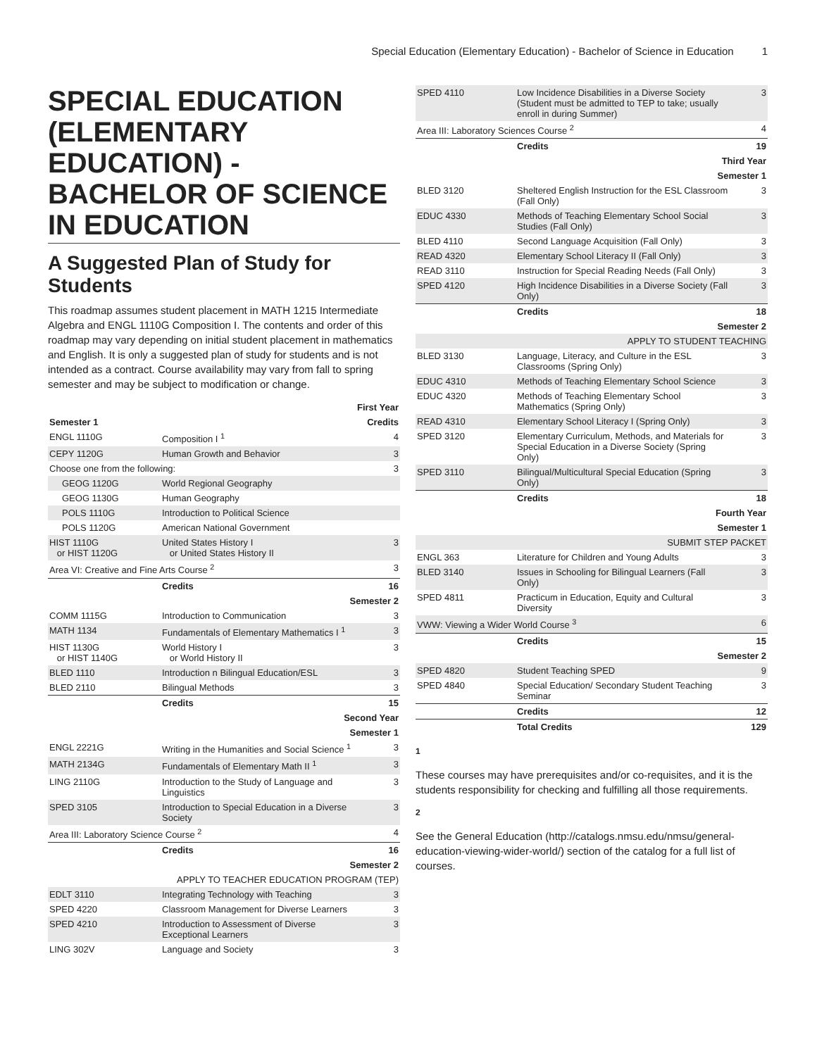Special Education (Elementary Education) - Bachelor of Science in Education 1
SPECIAL EDUCATION (ELEMENTARY EDUCATION) - BACHELOR OF SCIENCE IN EDUCATION
A Suggested Plan of Study for Students
This roadmap assumes student placement in MATH 1215 Intermediate Algebra and ENGL 1110G Composition I. The contents and order of this roadmap may vary depending on initial student placement in mathematics and English. It is only a suggested plan of study for students and is not intended as a contract. Course availability may vary from fall to spring semester and may be subject to modification or change.
| First Year | | |
| Semester 1 | | Credits |
| ENGL 1110G | Composition I <sup>1</sup> | 4 |
| CEPY 1120G | Human Growth and Behavior | 3 |
| Choose one from the following: | | 3 |
| GEOG 1120G | World Regional Geography | |
| GEOG 1130G | Human Geography | |
| POLS 1110G | Introduction to Political Science | |
| POLS 1120G | American National Government | |
| HIST 1110G or HIST 1120G | United States History I or United States History II | 3 |
| Area VI: Creative and Fine Arts Course <sup>2</sup> | | 3 |
| | Credits | 16 |
| Semester 2 | | |
| COMM 1115G | Introduction to Communication | 3 |
| MATH 1134 | Fundamentals of Elementary Mathematics I <sup>1</sup> | 3 |
| HIST 1130G or HIST 1140G | World History I or World History II | 3 |
| BLED 1110 | Introduction n Bilingual Education/ESL | 3 |
| BLED 2110 | Bilingual Methods | 3 |
| | Credits | 15 |
| Second Year | | |
| Semester 1 | | |
| ENGL 2221G | Writing in the Humanities and Social Science <sup>1</sup> | 3 |
| MATH 2134G | Fundamentals of Elementary Math II <sup>1</sup> | 3 |
| LING 2110G | Introduction to the Study of Language and Linguistics | 3 |
| SPED 3105 | Introduction to Special Education in a Diverse Society | 3 |
| Area III: Laboratory Science Course <sup>2</sup> | | 4 |
| | Credits | 16 |
| Semester 2 | | |
| APPLY TO TEACHER EDUCATION PROGRAM (TEP) | | |
| EDLT 3110 | Integrating Technology with Teaching | 3 |
| SPED 4220 | Classroom Management for Diverse Learners | 3 |
| SPED 4210 | Introduction to Assessment of Diverse Exceptional Learners | 3 |
| LING 302V | Language and Society | 3 |
| SPED 4110 | Low Incidence Disabilities in a Diverse Society (Student must be admitted to TEP to take; usually enroll in during Summer) | 3 |
| Area III: Laboratory Sciences Course <sup>2</sup> | | 4 |
| | Credits | 19 |
| Third Year | | |
| Semester 1 | | |
| BLED 3120 | Sheltered English Instruction for the ESL Classroom (Fall Only) | 3 |
| EDUC 4330 | Methods of Teaching Elementary School Social Studies (Fall Only) | 3 |
| BLED 4110 | Second Language Acquisition (Fall Only) | 3 |
| READ 4320 | Elementary School Literacy II (Fall Only) | 3 |
| READ 3110 | Instruction for Special Reading Needs (Fall Only) | 3 |
| SPED 4120 | High Incidence Disabilities in a Diverse Society (Fall Only) | 3 |
| | Credits | 18 |
| Semester 2 | | |
| APPLY TO STUDENT TEACHING | | |
| BLED 3130 | Language, Literacy, and Culture in the ESL Classrooms (Spring Only) | 3 |
| EDUC 4310 | Methods of Teaching Elementary School Science | 3 |
| EDUC 4320 | Methods of Teaching Elementary School Mathematics (Spring Only) | 3 |
| READ 4310 | Elementary School Literacy I (Spring Only) | 3 |
| SPED 3120 | Elementary Curriculum, Methods, and Materials for Special Education in a Diverse Society (Spring Only) | 3 |
| SPED 3110 | Bilingual/Multicultural Special Education (Spring Only) | 3 |
| | Credits | 18 |
| Fourth Year | | |
| Semester 1 | | |
| SUBMIT STEP PACKET | | |
| ENGL 363 | Literature for Children and Young Adults | 3 |
| BLED 3140 | Issues in Schooling for Bilingual Learners (Fall Only) | 3 |
| SPED 4811 | Practicum in Education, Equity and Cultural Diversity | 3 |
| VWW: Viewing a Wider World Course <sup>3</sup> | | 6 |
| | Credits | 15 |
| Semester 2 | | |
| SPED 4820 | Student Teaching SPED | 9 |
| SPED 4840 | Special Education/ Secondary Student Teaching Seminar | 3 |
| | Credits | 12 |
| | Total Credits | 129 |
1
These courses may have prerequisites and/or co-requisites, and it is the students responsibility for checking and fulfilling all those requirements.
2
See the General Education (http://catalogs.nmsu.edu/nmsu/general-education-viewing-wider-world/) section of the catalog for a full list of courses.